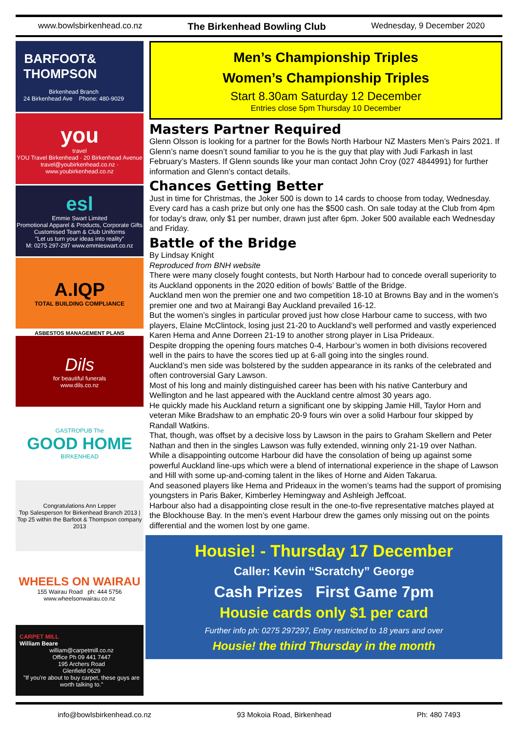www.bowlsbirkenhead.co.nz The Birkenhead Bowling Club Wednesday, 9 December 2020
BARFOOT&
THOMPSON
Birkenhead Branch
24 Birkenhead Ave Phone: 480-9029
you
travel
YOU Travel Birkenhead · 20 Birkenhead Avenue
travel@youbirkenhead.co.nz · www.youbirkenhead.co.nz
esl
Emmie Swart Limited
Promotional Apparel & Products, Corporate Gifts
Customised Team & Club Uniforms
"Let us turn your ideas into reality"
M: 0275 297-297 www.emmieswart.co.nz
A.IQP
TOTAL BUILDING COMPLIANCE
ASBESTOS MANAGEMENT PLANS
Dils
for beautiful funerals
www.dils.co.nz
GASTROPUB The
GOOD HOME
BIRKENHEAD
Congratulations Ann Lepper
Top Salesperson for Birkenhead Branch 2013 | Top 25 within the Barfoot & Thompson company 2013
WHEELS ON WAIRAU
155 Wairau Road ph: 444 5756
www.wheelsonwairau.co.nz
CARPET MILL
William Beare
william@carpetmill.co.nz
Office Ph 09 441 7447
195 Archers Road
Glenfield 0629
"If you're about to buy carpet, these guys are worth talking to."
Men’s Championship Triples
Women’s Championship Triples
Start 8.30am Saturday 12 December
Entries close 5pm Thursday 10 December
Masters Partner Required
Glenn Olsson is looking for a partner for the Bowls North Harbour NZ Masters Men’s Pairs 2021. If Glenn’s name doesn’t sound familiar to you he is the guy that play with Judi Farkash in last February’s Masters. If Glenn sounds like your man contact John Croy (027 4844991) for further information and Glenn’s contact details.
Chances Getting Better
Just in time for Christmas, the Joker 500 is down to 14 cards to choose from today, Wednesday. Every card has a cash prize but only one has the $500 cash. On sale today at the Club from 4pm for today’s draw, only $1 per number, drawn just after 6pm. Joker 500 available each Wednesday and Friday.
Battle of the Bridge
By Lindsay Knight
Reproduced from BNH website
There were many closely fought contests, but North Harbour had to concede overall superiority to its Auckland opponents in the 2020 edition of bowls’ Battle of the Bridge.
Auckland men won the premier one and two competition 18-10 at Browns Bay and in the women’s premier one and two at Mairangi Bay Auckland prevailed 16-12.
But the women’s singles in particular proved just how close Harbour came to success, with two players, Elaine McClintock, losing just 21-20 to Auckland’s well performed and vastly experienced Karen Hema and Anne Dorreen 21-19 to another strong player in Lisa Prideaux.
Despite dropping the opening fours matches 0-4, Harbour’s women in both divisions recovered well in the pairs to have the scores tied up at 6-all going into the singles round.
Auckland’s men side was bolstered by the sudden appearance in its ranks of the celebrated and often controversial Gary Lawson.
Most of his long and mainly distinguished career has been with his native Canterbury and Wellington and he last appeared with the Auckland centre almost 30 years ago.
He quickly made his Auckland return a significant one by skipping Jamie Hill, Taylor Horn and veteran Mike Bradshaw to an emphatic 20-9 fours win over a solid Harbour four skipped by Randall Watkins.
That, though, was offset by a decisive loss by Lawson in the pairs to Graham Skellern and Peter Nathan and then in the singles Lawson was fully extended, winning only 21-19 over Nathan.
While a disappointing outcome Harbour did have the consolation of being up against some powerful Auckland line-ups which were a blend of international experience in the shape of Lawson and Hill with some up-and-coming talent in the likes of Horne and Aiden Takarua.
And seasoned players like Hema and Prideaux in the women’s teams had the support of promising youngsters in Paris Baker, Kimberley Hemingway and Ashleigh Jeffcoat.
Harbour also had a disappointing close result in the one-to-five representative matches played at the Blockhouse Bay. In the men’s event Harbour drew the games only missing out on the points differential and the women lost by one game.
Housie! - Thursday 17 December
Caller: Kevin “Scratchy” George
Cash Prizes First Game 7pm
Housie cards only $1 per card
Further info ph: 0275 297297, Entry restricted to 18 years and over
Housie! the third Thursday in the month
info@bowlsbirkenhead.co.nz 93 Mokoia Road, Birkenhead Ph: 480 7493